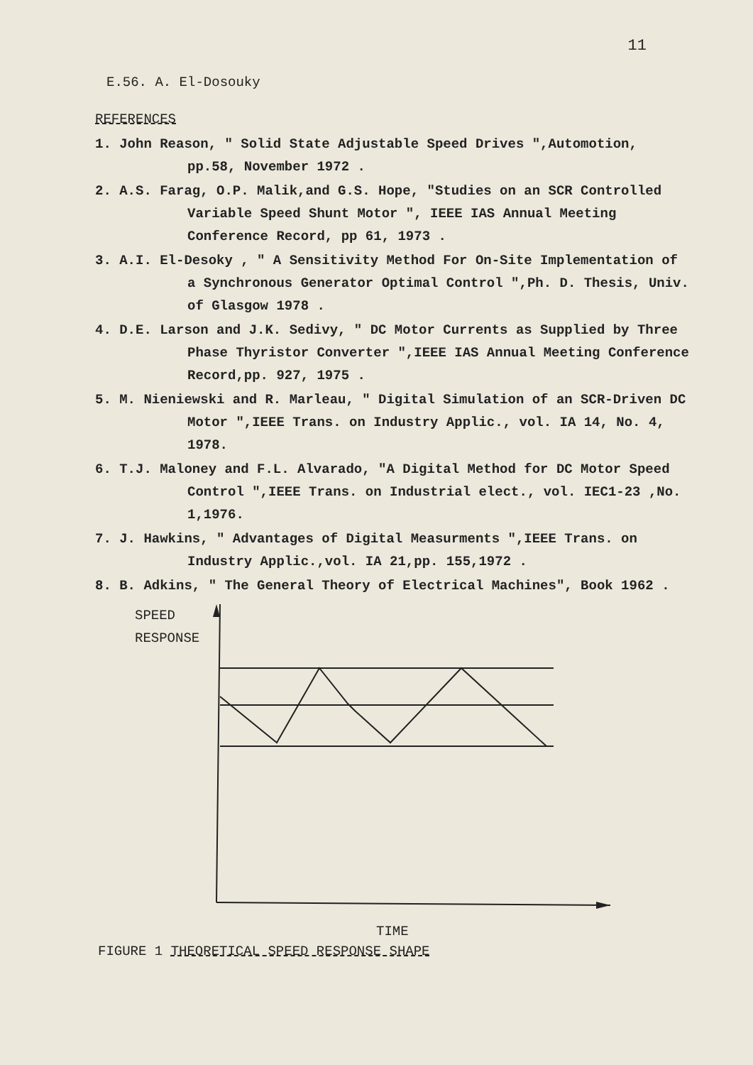11
E.56. A. El-Dosouky
REFERENCES
1. John Reason, " Solid State Adjustable Speed Drives ",Automotion, pp.58, November 1972 .
2. A.S. Farag, O.P. Malik,and G.S. Hope, "Studies on an SCR Controlled Variable Speed Shunt Motor ", IEEE IAS Annual Meeting Conference Record, pp 61, 1973 .
3. A.I. El-Desoky , " A Sensitivity Method For On-Site Implementation of a Synchronous Generator Optimal Control ",Ph. D. Thesis, Univ. of Glasgow 1978 .
4. D.E. Larson and J.K. Sedivy, " DC Motor Currents as Supplied by Three Phase Thyristor Converter ",IEEE IAS Annual Meeting Conference Record,pp. 927, 1975 .
5. M. Nieniewski and R. Marleau, " Digital Simulation of an SCR-Driven DC Motor ",IEEE Trans. on Industry Applic., vol. IA 14, No. 4, 1978.
6. T.J. Maloney and F.L. Alvarado, "A Digital Method for DC Motor Speed Control ",IEEE Trans. on Industrial elect., vol. IEC1-23 ,No. 1,1976.
7. J. Hawkins, " Advantages of Digital Measurments ",IEEE Trans. on Industry Applic.,vol. IA 21,pp. 155,1972 .
8. B. Adkins, " The General Theory of Electrical Machines", Book 1962 .
SPEED
RESPONSE
TIME
FIGURE 1 THEORETICAL SPEED RESPONSE SHAPE